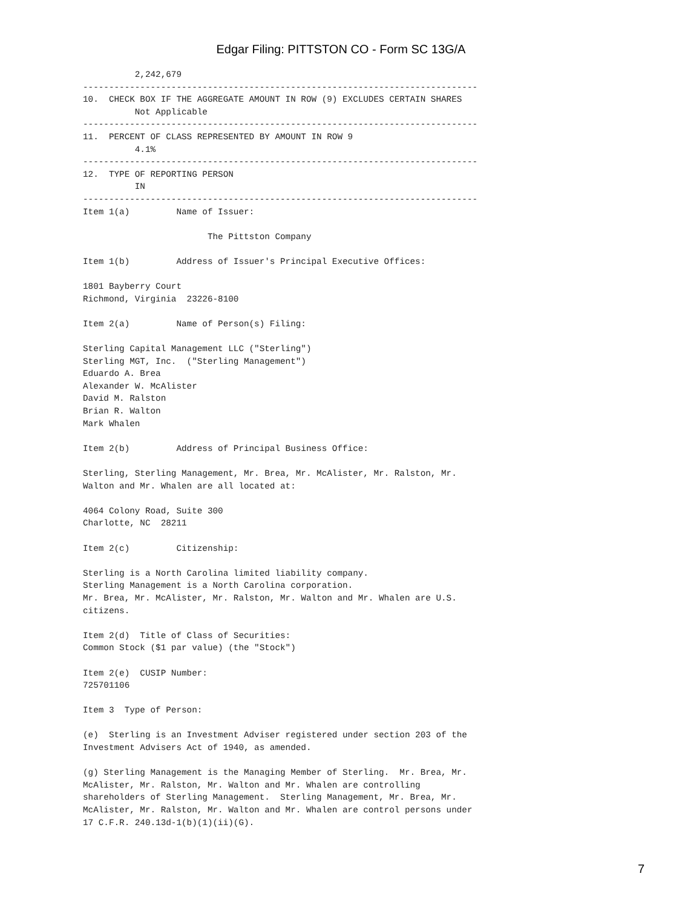Edgar Filing: PITTSTON CO - Form SC 13G/A
          2,242,679
----------------------------------------------------------------------------
10.  CHECK BOX IF THE AGGREGATE AMOUNT IN ROW (9) EXCLUDES CERTAIN SHARES
          Not Applicable
----------------------------------------------------------------------------
11.  PERCENT OF CLASS REPRESENTED BY AMOUNT IN ROW 9
          4.1%
----------------------------------------------------------------------------
12.  TYPE OF REPORTING PERSON
          IN
----------------------------------------------------------------------------
Item 1(a)         Name of Issuer:

                        The Pittston Company

Item 1(b)         Address of Issuer's Principal Executive Offices:

1801 Bayberry Court
Richmond, Virginia  23226-8100

Item 2(a)         Name of Person(s) Filing:

Sterling Capital Management LLC ("Sterling")
Sterling MGT, Inc.  ("Sterling Management")
Eduardo A. Brea
Alexander W. McAlister
David M. Ralston
Brian R. Walton
Mark Whalen

Item 2(b)         Address of Principal Business Office:

Sterling, Sterling Management, Mr. Brea, Mr. McAlister, Mr. Ralston, Mr.
Walton and Mr. Whalen are all located at:

4064 Colony Road, Suite 300
Charlotte, NC  28211

Item 2(c)         Citizenship:

Sterling is a North Carolina limited liability company.
Sterling Management is a North Carolina corporation.
Mr. Brea, Mr. McAlister, Mr. Ralston, Mr. Walton and Mr. Whalen are U.S.
citizens.

Item 2(d)  Title of Class of Securities:
Common Stock ($1 par value) (the "Stock")

Item 2(e)  CUSIP Number:
725701106

Item 3  Type of Person:

(e)  Sterling is an Investment Adviser registered under section 203 of the
Investment Advisers Act of 1940, as amended.

(g) Sterling Management is the Managing Member of Sterling.  Mr. Brea, Mr.
McAlister, Mr. Ralston, Mr. Walton and Mr. Whalen are controlling
shareholders of Sterling Management.  Sterling Management, Mr. Brea, Mr.
McAlister, Mr. Ralston, Mr. Walton and Mr. Whalen are control persons under
17 C.F.R. 240.13d-1(b)(1)(ii)(G).
7